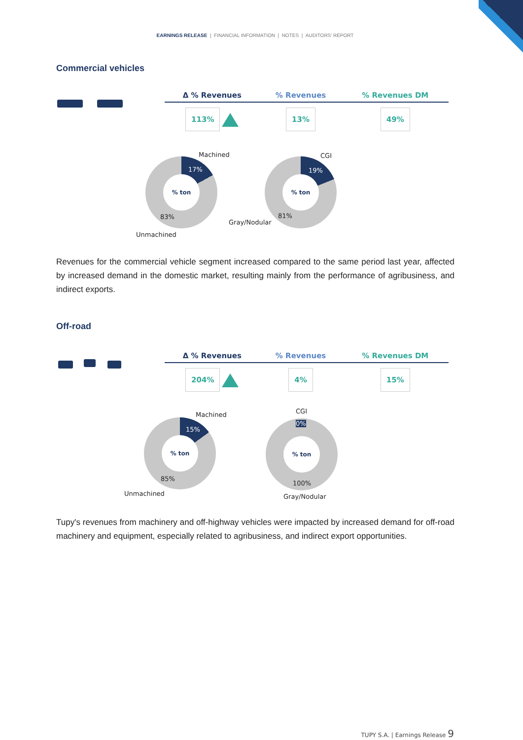EARNINGS RELEASE | FINANCIAL INFORMATION | NOTES | AUDITORS' REPORT
Commercial vehicles
| Δ % Revenues | % Revenues | % Revenues DM |
| --- | --- | --- |
| 113% | 13% | 49% |
% ton
Machined
17%
83%
Unmachined
% ton
CGI
19%
81%
Gray/Nodular
Revenues for the commercial vehicle segment increased compared to the same period last year, affected by increased demand in the domestic market, resulting mainly from the performance of agribusiness, and indirect exports.
Off-road
| Δ % Revenues | % Revenues | % Revenues DM |
| --- | --- | --- |
| 204% | 4% | 15% |
% ton
Machined
15%
85%
Unmachined
% ton
CGI
0%
100%
Gray/Nodular
Tupy's revenues from machinery and off-highway vehicles were impacted by increased demand for off-road machinery and equipment, especially related to agribusiness, and indirect export opportunities.
TUPY S.A. | Earnings Release 9